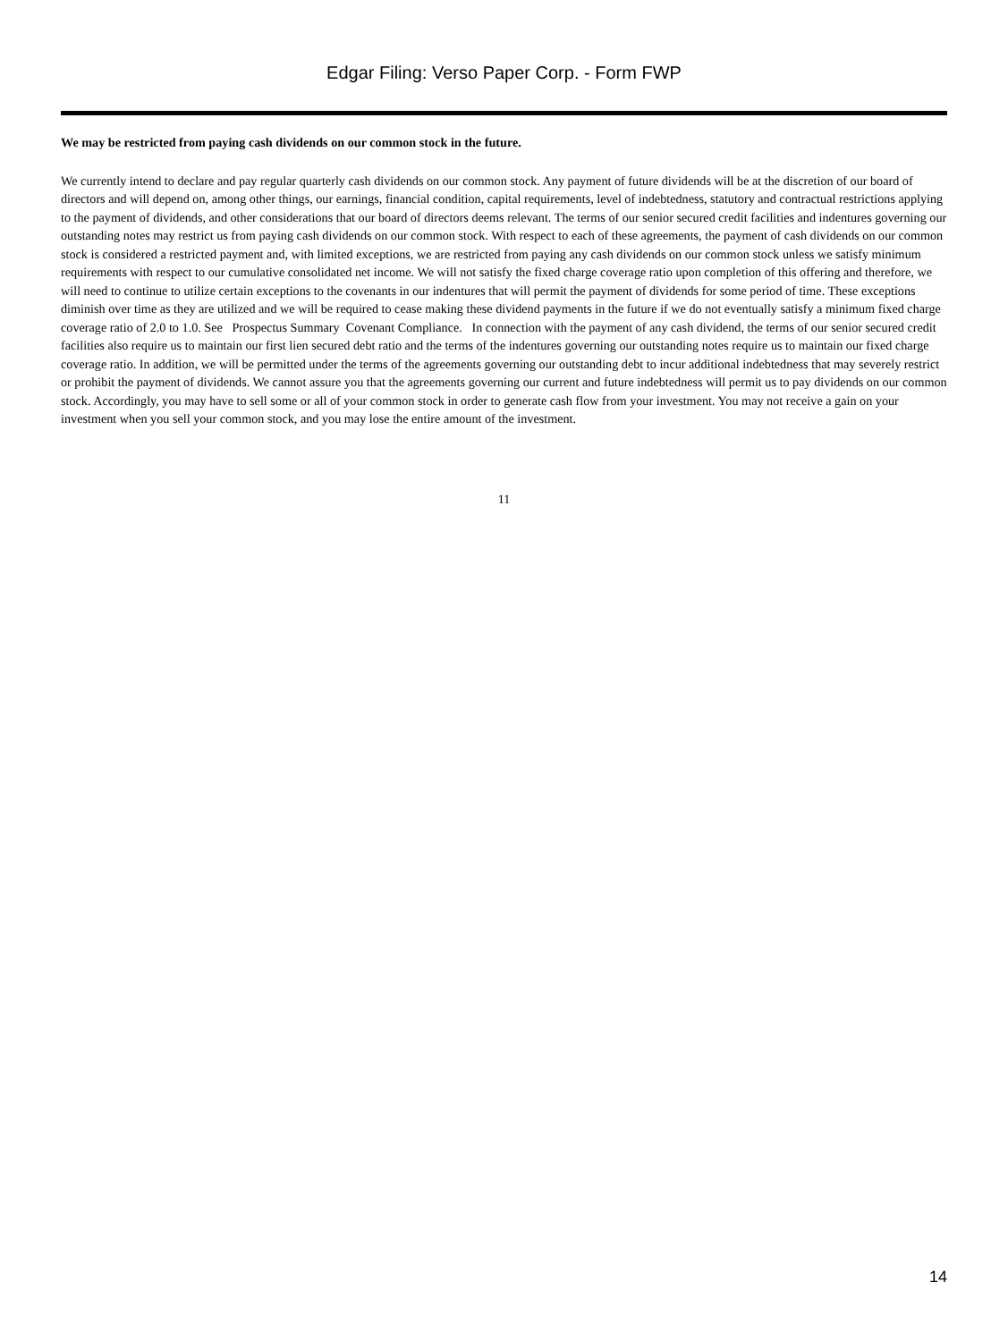Edgar Filing: Verso Paper Corp. - Form FWP
We may be restricted from paying cash dividends on our common stock in the future.
We currently intend to declare and pay regular quarterly cash dividends on our common stock. Any payment of future dividends will be at the discretion of our board of directors and will depend on, among other things, our earnings, financial condition, capital requirements, level of indebtedness, statutory and contractual restrictions applying to the payment of dividends, and other considerations that our board of directors deems relevant. The terms of our senior secured credit facilities and indentures governing our outstanding notes may restrict us from paying cash dividends on our common stock. With respect to each of these agreements, the payment of cash dividends on our common stock is considered a restricted payment and, with limited exceptions, we are restricted from paying any cash dividends on our common stock unless we satisfy minimum requirements with respect to our cumulative consolidated net income. We will not satisfy the fixed charge coverage ratio upon completion of this offering and therefore, we will need to continue to utilize certain exceptions to the covenants in our indentures that will permit the payment of dividends for some period of time. These exceptions diminish over time as they are utilized and we will be required to cease making these dividend payments in the future if we do not eventually satisfy a minimum fixed charge coverage ratio of 2.0 to 1.0. See Prospectus Summary Covenant Compliance. In connection with the payment of any cash dividend, the terms of our senior secured credit facilities also require us to maintain our first lien secured debt ratio and the terms of the indentures governing our outstanding notes require us to maintain our fixed charge coverage ratio. In addition, we will be permitted under the terms of the agreements governing our outstanding debt to incur additional indebtedness that may severely restrict or prohibit the payment of dividends. We cannot assure you that the agreements governing our current and future indebtedness will permit us to pay dividends on our common stock. Accordingly, you may have to sell some or all of your common stock in order to generate cash flow from your investment. You may not receive a gain on your investment when you sell your common stock, and you may lose the entire amount of the investment.
11
14